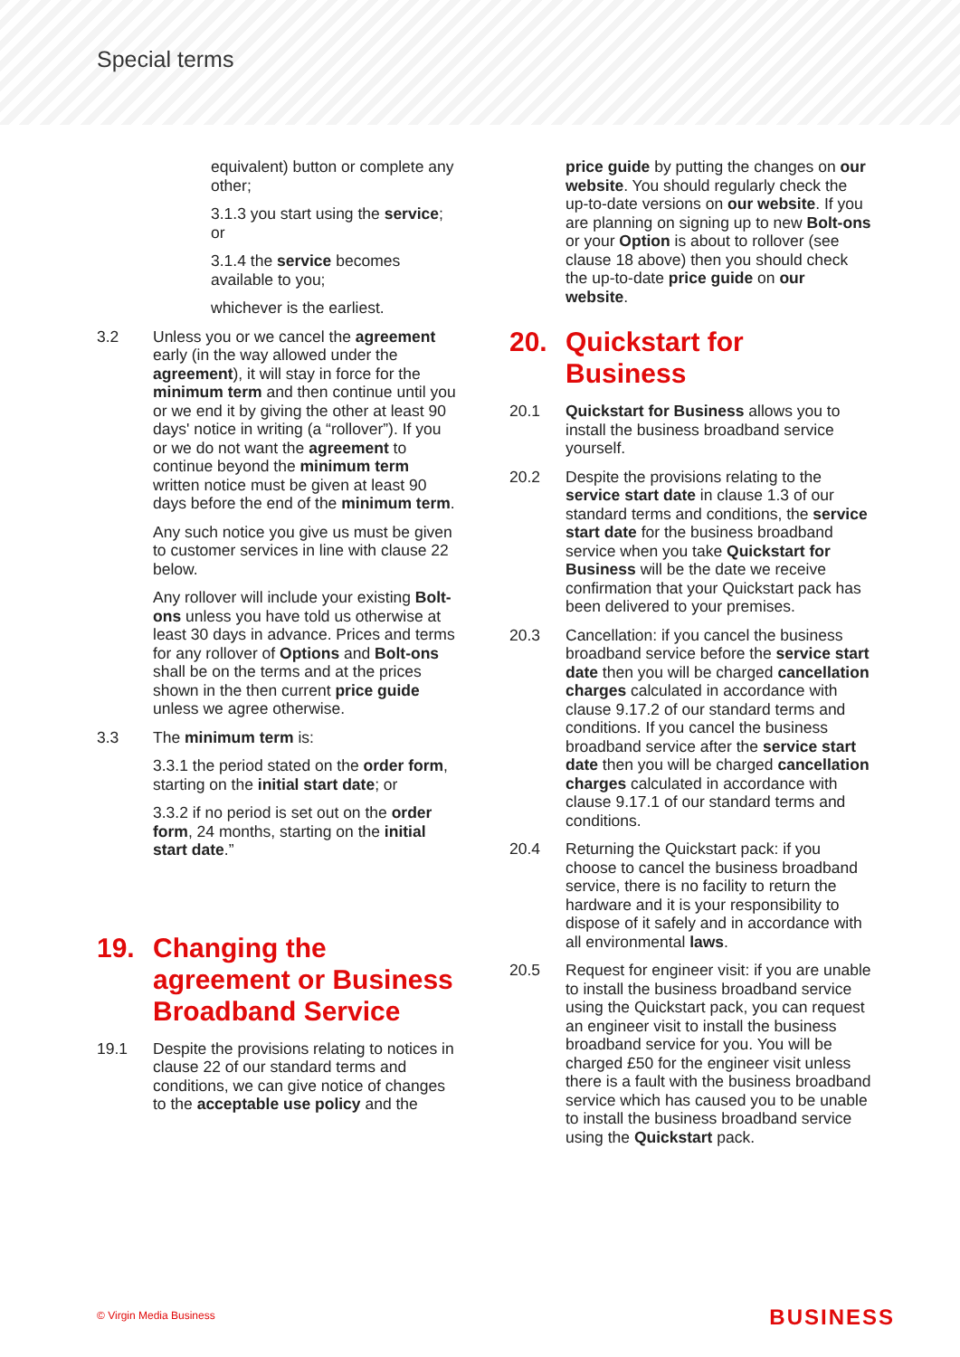Special terms
equivalent) button or complete any other;
3.1.3 you start using the service; or
3.1.4 the service becomes available to you;
whichever is the earliest.
3.2 Unless you or we cancel the agreement early (in the way allowed under the agreement), it will stay in force for the minimum term and then continue until you or we end it by giving the other at least 90 days' notice in writing (a “rollover”). If you or we do not want the agreement to continue beyond the minimum term written notice must be given at least 90 days before the end of the minimum term.
Any such notice you give us must be given to customer services in line with clause 22 below.
Any rollover will include your existing Bolt-ons unless you have told us otherwise at least 30 days in advance. Prices and terms for any rollover of Options and Bolt-ons shall be on the terms and at the prices shown in the then current price guide unless we agree otherwise.
3.3 The minimum term is:
3.3.1 the period stated on the order form, starting on the initial start date; or
3.3.2 if no period is set out on the order form, 24 months, starting on the initial start date.”
19. Changing the agreement or Business Broadband Service
19.1 Despite the provisions relating to notices in clause 22 of our standard terms and conditions, we can give notice of changes to the acceptable use policy and the
price guide by putting the changes on our website. You should regularly check the up-to-date versions on our website. If you are planning on signing up to new Bolt-ons or your Option is about to rollover (see clause 18 above) then you should check the up-to-date price guide on our website.
20. Quickstart for Business
20.1 Quickstart for Business allows you to install the business broadband service yourself.
20.2 Despite the provisions relating to the service start date in clause 1.3 of our standard terms and conditions, the service start date for the business broadband service when you take Quickstart for Business will be the date we receive confirmation that your Quickstart pack has been delivered to your premises.
20.3 Cancellation: if you cancel the business broadband service before the service start date then you will be charged cancellation charges calculated in accordance with clause 9.17.2 of our standard terms and conditions. If you cancel the business broadband service after the service start date then you will be charged cancellation charges calculated in accordance with clause 9.17.1 of our standard terms and conditions.
20.4 Returning the Quickstart pack: if you choose to cancel the business broadband service, there is no facility to return the hardware and it is your responsibility to dispose of it safely and in accordance with all environmental laws.
20.5 Request for engineer visit: if you are unable to install the business broadband service using the Quickstart pack, you can request an engineer visit to install the business broadband service for you. You will be charged £50 for the engineer visit unless there is a fault with the business broadband service which has caused you to be unable to install the business broadband service using the Quickstart pack.
© Virgin Media Business BUSINESS